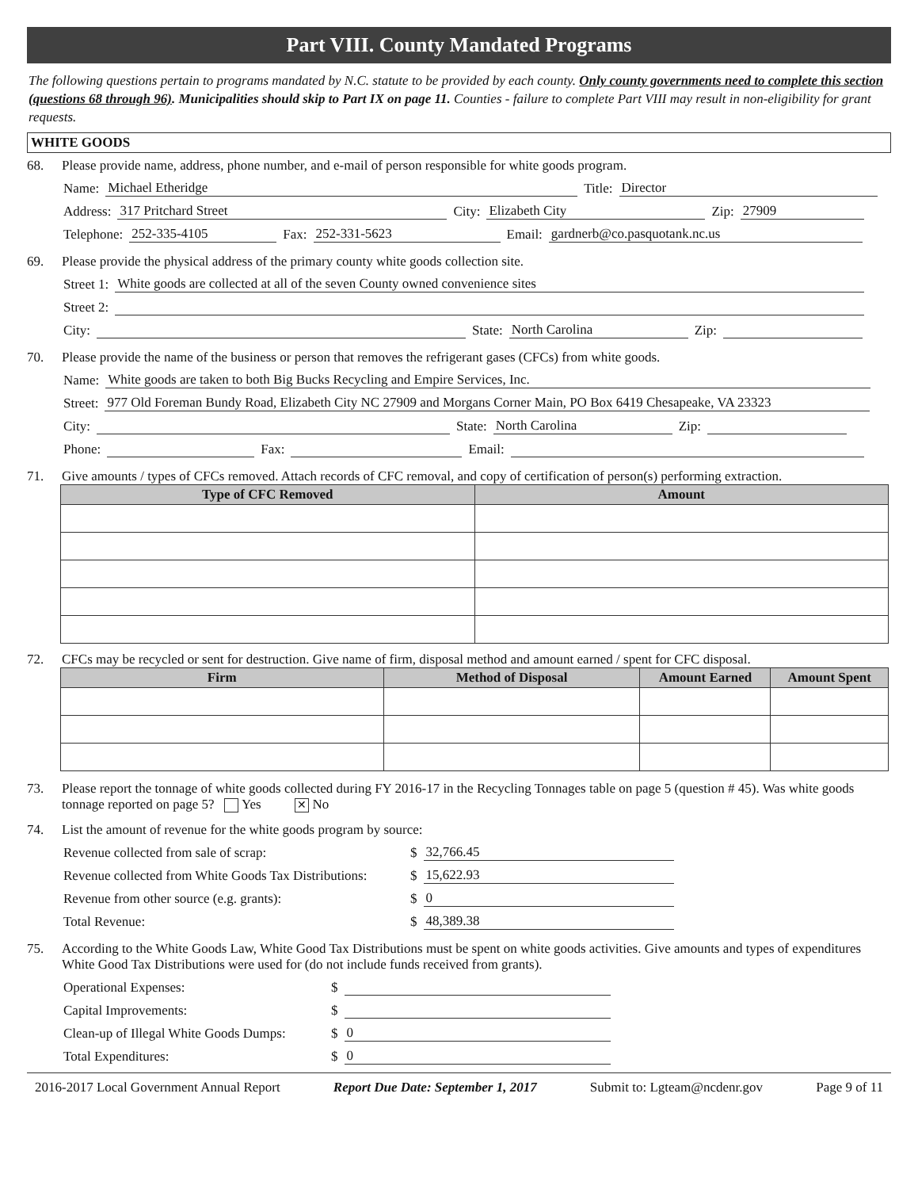Part VIII. County Mandated Programs
The following questions pertain to programs mandated by N.C. statute to be provided by each county. Only county governments need to complete this section (questions 68 through 96). Municipalities should skip to Part IX on page 11. Counties - failure to complete Part VIII may result in non-eligibility for grant requests.
WHITE GOODS
68. Please provide name, address, phone number, and e-mail of person responsible for white goods program.
Name: Michael Etheridge Title: Director
Address: 317 Pritchard Street City: Elizabeth City Zip: 27909
Telephone: 252-335-4105 Fax: 252-331-5623 Email: gardnerb@co.pasquotank.nc.us
69. Please provide the physical address of the primary county white goods collection site.
Street 1: White goods are collected at all of the seven County owned convenience sites
Street 2:
City: State: North Carolina Zip:
70. Please provide the name of the business or person that removes the refrigerant gases (CFCs) from white goods.
Name: White goods are taken to both Big Bucks Recycling and Empire Services, Inc.
Street: 977 Old Foreman Bundy Road, Elizabeth City NC 27909 and Morgans Corner Main, PO Box 6419 Chesapeake, VA 23323
City: State: North Carolina Zip:
Phone: Fax: Email:
71. Give amounts / types of CFCs removed. Attach records of CFC removal, and copy of certification of person(s) performing extraction.
| Type of CFC Removed | Amount |
| --- | --- |
72. CFCs may be recycled or sent for destruction. Give name of firm, disposal method and amount earned / spent for CFC disposal.
| Firm | Method of Disposal | Amount Earned | Amount Spent |
| --- | --- | --- | --- |
73. Please report the tonnage of white goods collected during FY 2016-17 in the Recycling Tonnages table on page 5 (question # 45). Was white goods tonnage reported on page 5? Yes ✕ No
74. List the amount of revenue for the white goods program by source:
Revenue collected from sale of scrap: $ 32,766.45
Revenue collected from White Goods Tax Distributions: $ 15,622.93
Revenue from other source (e.g. grants): $ 0
Total Revenue: $ 48,389.38
75. According to the White Goods Law, White Good Tax Distributions must be spent on white goods activities. Give amounts and types of expenditures White Good Tax Distributions were used for (do not include funds received from grants).
Operational Expenses: $
Capital Improvements: $
Clean-up of Illegal White Goods Dumps: $ 0
Total Expenditures: $ 0
2016-2017 Local Government Annual Report Report Due Date: September 1, 2017 Submit to: Lgteam@ncdenr.gov Page 9 of 11